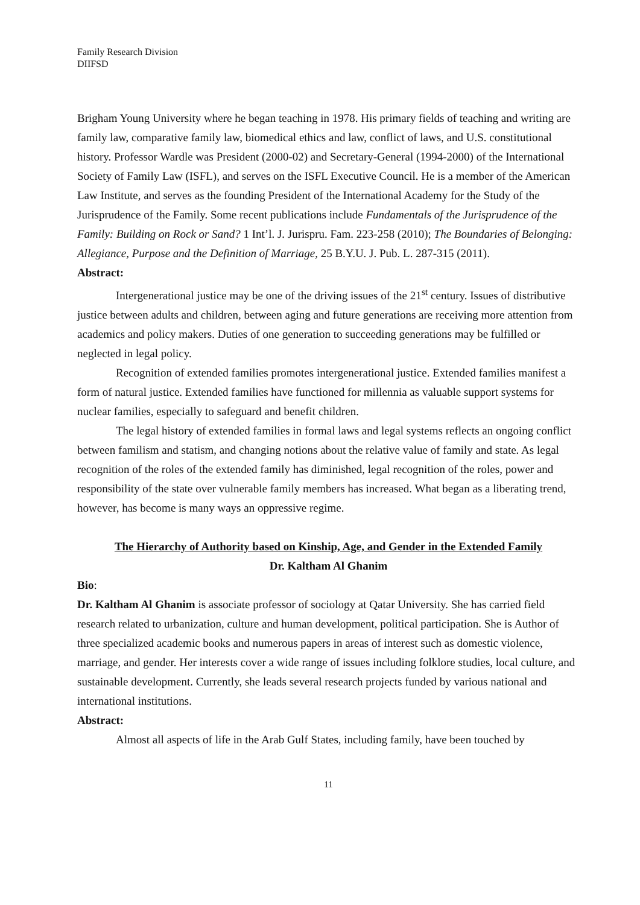Family Research Division
DIIFSD
Brigham Young University where he began teaching in 1978. His primary fields of teaching and writing are family law, comparative family law, biomedical ethics and law, conflict of laws, and U.S. constitutional history. Professor Wardle was President (2000-02) and Secretary-General (1994-2000) of the International Society of Family Law (ISFL), and serves on the ISFL Executive Council. He is a member of the American Law Institute, and serves as the founding President of the International Academy for the Study of the Jurisprudence of the Family. Some recent publications include Fundamentals of the Jurisprudence of the Family: Building on Rock or Sand? 1 Int’l. J. Jurispru. Fam. 223-258 (2010); The Boundaries of Belonging: Allegiance, Purpose and the Definition of Marriage, 25 B.Y.U. J. Pub. L. 287-315 (2011).
Abstract:
Intergenerational justice may be one of the driving issues of the 21<sup>st</sup> century. Issues of distributive justice between adults and children, between aging and future generations are receiving more attention from academics and policy makers. Duties of one generation to succeeding generations may be fulfilled or neglected in legal policy.
Recognition of extended families promotes intergenerational justice. Extended families manifest a form of natural justice. Extended families have functioned for millennia as valuable support systems for nuclear families, especially to safeguard and benefit children.
The legal history of extended families in formal laws and legal systems reflects an ongoing conflict between familism and statism, and changing notions about the relative value of family and state. As legal recognition of the roles of the extended family has diminished, legal recognition of the roles, power and responsibility of the state over vulnerable family members has increased. What began as a liberating trend, however, has become is many ways an oppressive regime.
The Hierarchy of Authority based on Kinship, Age, and Gender in the Extended Family
Dr. Kaltham Al Ghanim
Bio:
Dr. Kaltham Al Ghanim is associate professor of sociology at Qatar University. She has carried field research related to urbanization, culture and human development, political participation. She is Author of three specialized academic books and numerous papers in areas of interest such as domestic violence, marriage, and gender. Her interests cover a wide range of issues including folklore studies, local culture, and sustainable development. Currently, she leads several research projects funded by various national and international institutions.
Abstract:
Almost all aspects of life in the Arab Gulf States, including family, have been touched by
11